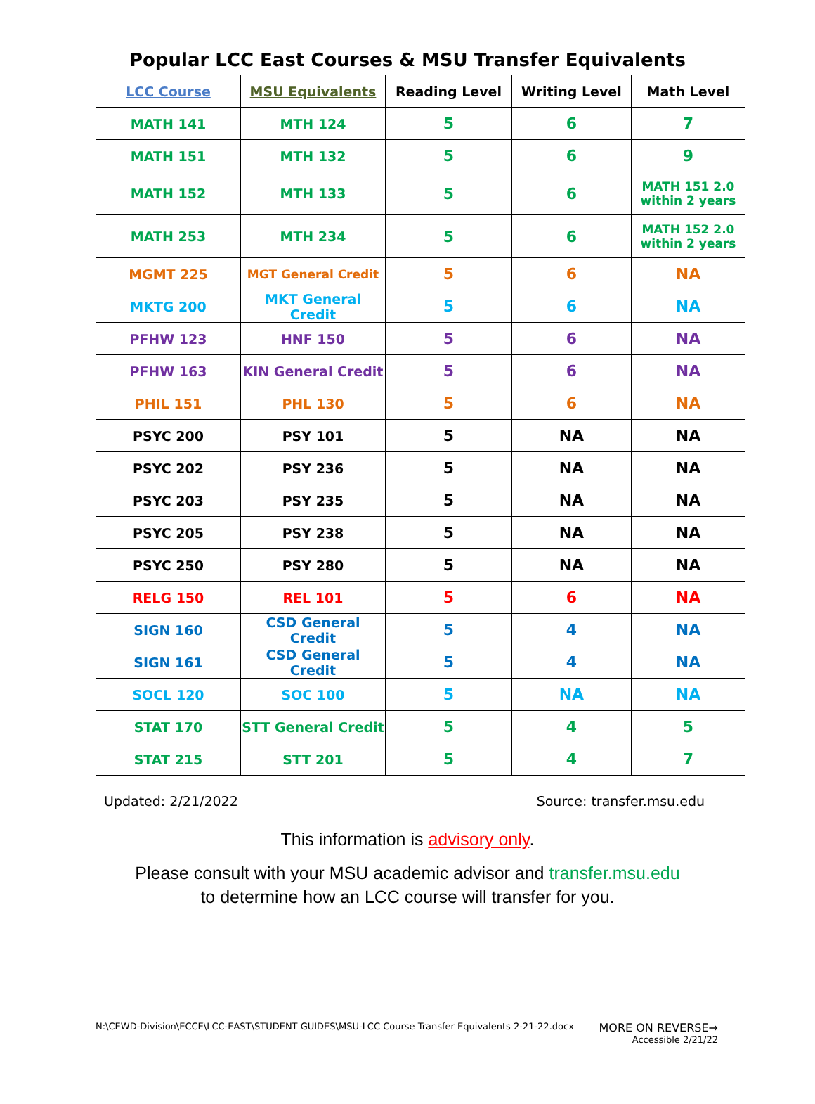Popular LCC East Courses & MSU Transfer Equivalents
| LCC Course | MSU Equivalents | Reading Level | Writing Level | Math Level |
| --- | --- | --- | --- | --- |
| MATH 141 | MTH 124 | 5 | 6 | 7 |
| MATH 151 | MTH 132 | 5 | 6 | 9 |
| MATH 152 | MTH 133 | 5 | 6 | MATH 151 2.0 within 2 years |
| MATH 253 | MTH 234 | 5 | 6 | MATH 152 2.0 within 2 years |
| MGMT 225 | MGT General Credit | 5 | 6 | NA |
| MKTG 200 | MKT General Credit | 5 | 6 | NA |
| PFHW 123 | HNF 150 | 5 | 6 | NA |
| PFHW 163 | KIN General Credit | 5 | 6 | NA |
| PHIL 151 | PHL 130 | 5 | 6 | NA |
| PSYC 200 | PSY 101 | 5 | NA | NA |
| PSYC 202 | PSY 236 | 5 | NA | NA |
| PSYC 203 | PSY 235 | 5 | NA | NA |
| PSYC 205 | PSY 238 | 5 | NA | NA |
| PSYC 250 | PSY 280 | 5 | NA | NA |
| RELG 150 | REL 101 | 5 | 6 | NA |
| SIGN 160 | CSD General Credit | 5 | 4 | NA |
| SIGN 161 | CSD General Credit | 5 | 4 | NA |
| SOCL 120 | SOC 100 | 5 | NA | NA |
| STAT 170 | STT General Credit | 5 | 4 | 5 |
| STAT 215 | STT 201 | 5 | 4 | 7 |
Updated: 2/21/2022 Source: transfer.msu.edu
This information is advisory only.
Please consult with your MSU academic advisor and transfer.msu.edu
to determine how an LCC course will transfer for you.
N:\CEWD-Division\ECCE\LCC-EAST\STUDENT GUIDES\MSU-LCC Course Transfer Equivalents 2-21-22.docx MORE ON REVERSE→
Accessible 2/21/22